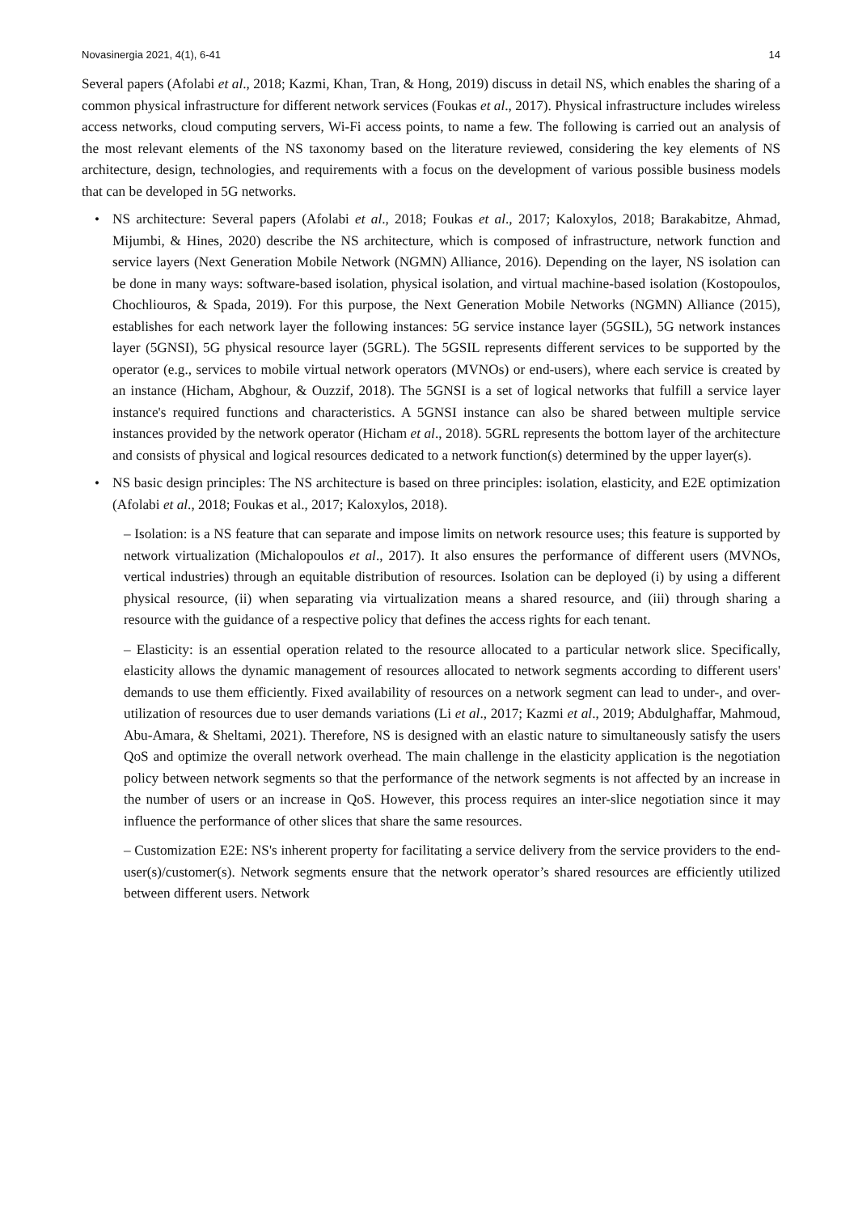Novasinergia 2021, 4(1), 6-41 14
Several papers (Afolabi et al., 2018; Kazmi, Khan, Tran, & Hong, 2019) discuss in detail NS, which enables the sharing of a common physical infrastructure for different network services (Foukas et al., 2017). Physical infrastructure includes wireless access networks, cloud computing servers, Wi-Fi access points, to name a few. The following is carried out an analysis of the most relevant elements of the NS taxonomy based on the literature reviewed, considering the key elements of NS architecture, design, technologies, and requirements with a focus on the development of various possible business models that can be developed in 5G networks.
• NS architecture: Several papers (Afolabi et al., 2018; Foukas et al., 2017; Kaloxylos, 2018; Barakabitze, Ahmad, Mijumbi, & Hines, 2020) describe the NS architecture, which is composed of infrastructure, network function and service layers (Next Generation Mobile Network (NGMN) Alliance, 2016). Depending on the layer, NS isolation can be done in many ways: software-based isolation, physical isolation, and virtual machine-based isolation (Kostopoulos, Chochliouros, & Spada, 2019). For this purpose, the Next Generation Mobile Networks (NGMN) Alliance (2015), establishes for each network layer the following instances: 5G service instance layer (5GSIL), 5G network instances layer (5GNSI), 5G physical resource layer (5GRL). The 5GSIL represents different services to be supported by the operator (e.g., services to mobile virtual network operators (MVNOs) or end-users), where each service is created by an instance (Hicham, Abghour, & Ouzzif, 2018). The 5GNSI is a set of logical networks that fulfill a service layer instance's required functions and characteristics. A 5GNSI instance can also be shared between multiple service instances provided by the network operator (Hicham et al., 2018). 5GRL represents the bottom layer of the architecture and consists of physical and logical resources dedicated to a network function(s) determined by the upper layer(s).
• NS basic design principles: The NS architecture is based on three principles: isolation, elasticity, and E2E optimization (Afolabi et al., 2018; Foukas et al., 2017; Kaloxylos, 2018).
– Isolation: is a NS feature that can separate and impose limits on network resource uses; this feature is supported by network virtualization (Michalopoulos et al., 2017). It also ensures the performance of different users (MVNOs, vertical industries) through an equitable distribution of resources. Isolation can be deployed (i) by using a different physical resource, (ii) when separating via virtualization means a shared resource, and (iii) through sharing a resource with the guidance of a respective policy that defines the access rights for each tenant.
– Elasticity: is an essential operation related to the resource allocated to a particular network slice. Specifically, elasticity allows the dynamic management of resources allocated to network segments according to different users' demands to use them efficiently. Fixed availability of resources on a network segment can lead to under-, and over-utilization of resources due to user demands variations (Li et al., 2017; Kazmi et al., 2019; Abdulghaffar, Mahmoud, Abu-Amara, & Sheltami, 2021). Therefore, NS is designed with an elastic nature to simultaneously satisfy the users QoS and optimize the overall network overhead. The main challenge in the elasticity application is the negotiation policy between network segments so that the performance of the network segments is not affected by an increase in the number of users or an increase in QoS. However, this process requires an inter-slice negotiation since it may influence the performance of other slices that share the same resources.
– Customization E2E: NS's inherent property for facilitating a service delivery from the service providers to the end-user(s)/customer(s). Network segments ensure that the network operator’s shared resources are efficiently utilized between different users. Network